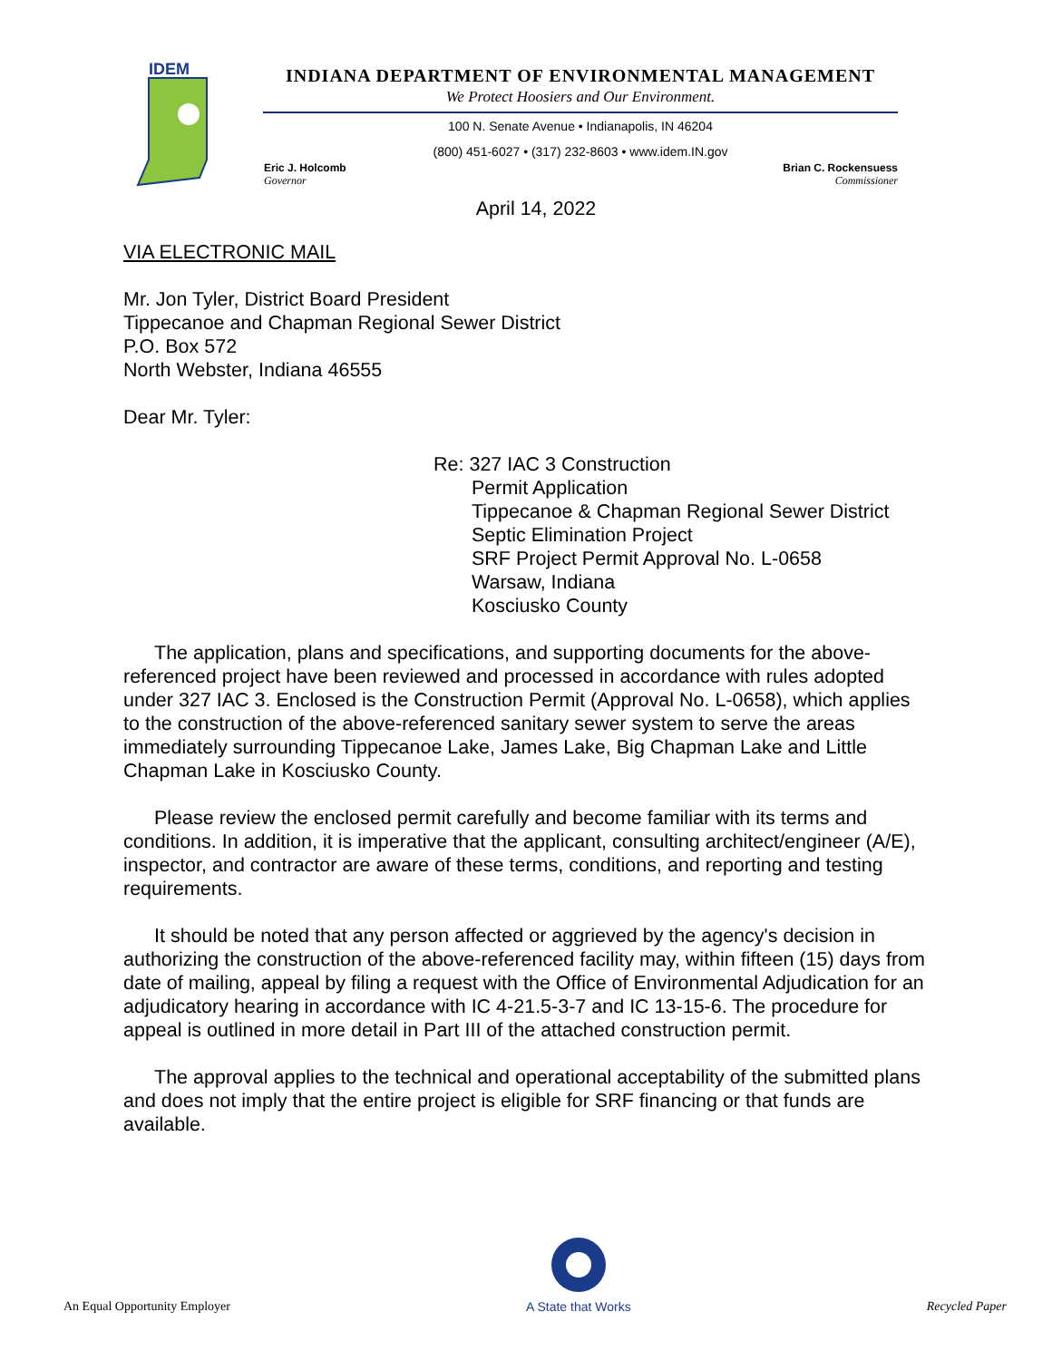IDEM
INDIANA DEPARTMENT OF ENVIRONMENTAL MANAGEMENT
We Protect Hoosiers and Our Environment.
100 N. Senate Avenue • Indianapolis, IN 46204
(800) 451-6027 • (317) 232-8603 • www.idem.IN.gov
Eric J. Holcomb
Governor
Brian C. Rockensuess
Commissioner
April 14, 2022
VIA ELECTRONIC MAIL
Mr. Jon Tyler, District Board President
Tippecanoe and Chapman Regional Sewer District
P.O. Box 572
North Webster, Indiana 46555
Dear Mr. Tyler:
Re: 327 IAC 3 Construction
Permit Application
Tippecanoe & Chapman Regional Sewer District
Septic Elimination Project
SRF Project Permit Approval No. L-0658
Warsaw, Indiana
Kosciusko County
The application, plans and specifications, and supporting documents for the above-referenced project have been reviewed and processed in accordance with rules adopted under 327 IAC 3. Enclosed is the Construction Permit (Approval No. L-0658), which applies to the construction of the above-referenced sanitary sewer system to serve the areas immediately surrounding Tippecanoe Lake, James Lake, Big Chapman Lake and Little Chapman Lake in Kosciusko County.
Please review the enclosed permit carefully and become familiar with its terms and conditions. In addition, it is imperative that the applicant, consulting architect/engineer (A/E), inspector, and contractor are aware of these terms, conditions, and reporting and testing requirements.
It should be noted that any person affected or aggrieved by the agency's decision in authorizing the construction of the above-referenced facility may, within fifteen (15) days from date of mailing, appeal by filing a request with the Office of Environmental Adjudication for an adjudicatory hearing in accordance with IC 4-21.5-3-7 and IC 13-15-6. The procedure for appeal is outlined in more detail in Part III of the attached construction permit.
The approval applies to the technical and operational acceptability of the submitted plans and does not imply that the entire project is eligible for SRF financing or that funds are available.
An Equal Opportunity Employer
A State that Works Recycled Paper